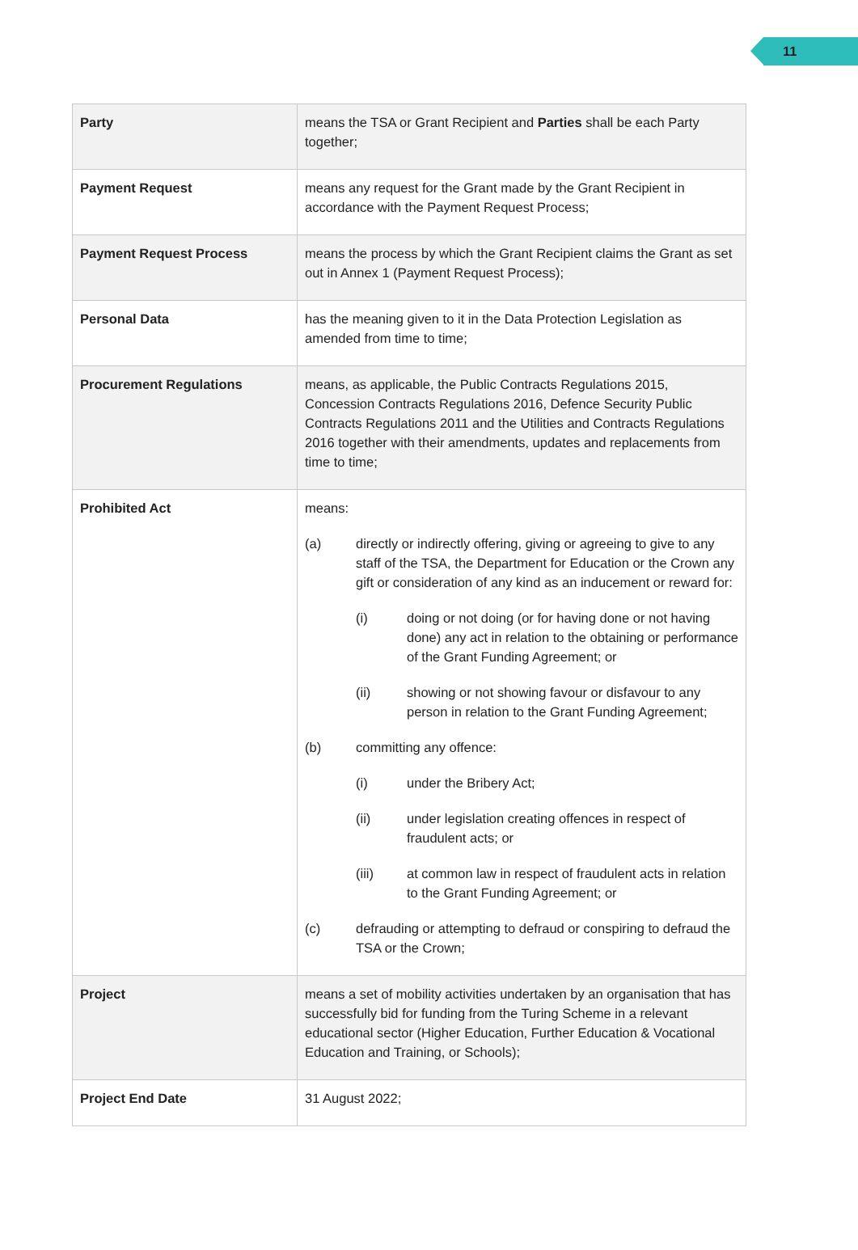11
| Party | means the TSA or Grant Recipient and Parties shall be each Party together; |
| Payment Request | means any request for the Grant made by the Grant Recipient in accordance with the Payment Request Process; |
| Payment Request Process | means the process by which the Grant Recipient claims the Grant as set out in Annex 1 (Payment Request Process); |
| Personal Data | has the meaning given to it in the Data Protection Legislation as amended from time to time; |
| Procurement Regulations | means, as applicable, the Public Contracts Regulations 2015, Concession Contracts Regulations 2016, Defence Security Public Contracts Regulations 2011 and the Utilities and Contracts Regulations 2016 together with their amendments, updates and replacements from time to time; |
| Prohibited Act | means: (a) directly or indirectly offering, giving or agreeing to give to any staff of the TSA, the Department for Education or the Crown any gift or consideration of any kind as an inducement or reward for: (i) doing or not doing (or for having done or not having done) any act in relation to the obtaining or performance of the Grant Funding Agreement; or (ii) showing or not showing favour or disfavour to any person in relation to the Grant Funding Agreement; (b) committing any offence: (i) under the Bribery Act; (ii) under legislation creating offences in respect of fraudulent acts; or (iii) at common law in respect of fraudulent acts in relation to the Grant Funding Agreement; or (c) defrauding or attempting to defraud or conspiring to defraud the TSA or the Crown; |
| Project | means a set of mobility activities undertaken by an organisation that has successfully bid for funding from the Turing Scheme in a relevant educational sector (Higher Education, Further Education & Vocational Education and Training, or Schools); |
| Project End Date | 31 August 2022; |